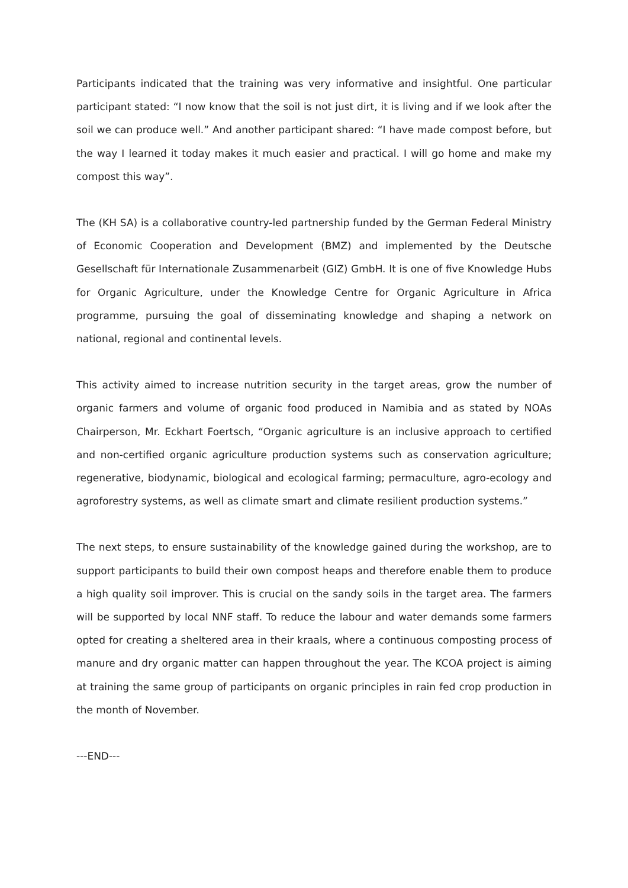Participants indicated that the training was very informative and insightful. One particular participant stated: “I now know that the soil is not just dirt, it is living and if we look after the soil we can produce well.” And another participant shared: “I have made compost before, but the way I learned it today makes it much easier and practical. I will go home and make my compost this way”.
The (KH SA) is a collaborative country-led partnership funded by the German Federal Ministry of Economic Cooperation and Development (BMZ) and implemented by the Deutsche Gesellschaft für Internationale Zusammenarbeit (GIZ) GmbH. It is one of five Knowledge Hubs for Organic Agriculture, under the Knowledge Centre for Organic Agriculture in Africa programme, pursuing the goal of disseminating knowledge and shaping a network on national, regional and continental levels.
This activity aimed to increase nutrition security in the target areas, grow the number of organic farmers and volume of organic food produced in Namibia and as stated by NOAs Chairperson, Mr. Eckhart Foertsch, “Organic agriculture is an inclusive approach to certified and non-certified organic agriculture production systems such as conservation agriculture; regenerative, biodynamic, biological and ecological farming; permaculture, agro-ecology and agroforestry systems, as well as climate smart and climate resilient production systems.”
The next steps, to ensure sustainability of the knowledge gained during the workshop, are to support participants to build their own compost heaps and therefore enable them to produce a high quality soil improver. This is crucial on the sandy soils in the target area. The farmers will be supported by local NNF staff. To reduce the labour and water demands some farmers opted for creating a sheltered area in their kraals, where a continuous composting process of manure and dry organic matter can happen throughout the year. The KCOA project is aiming at training the same group of participants on organic principles in rain fed crop production in the month of November.
---END---